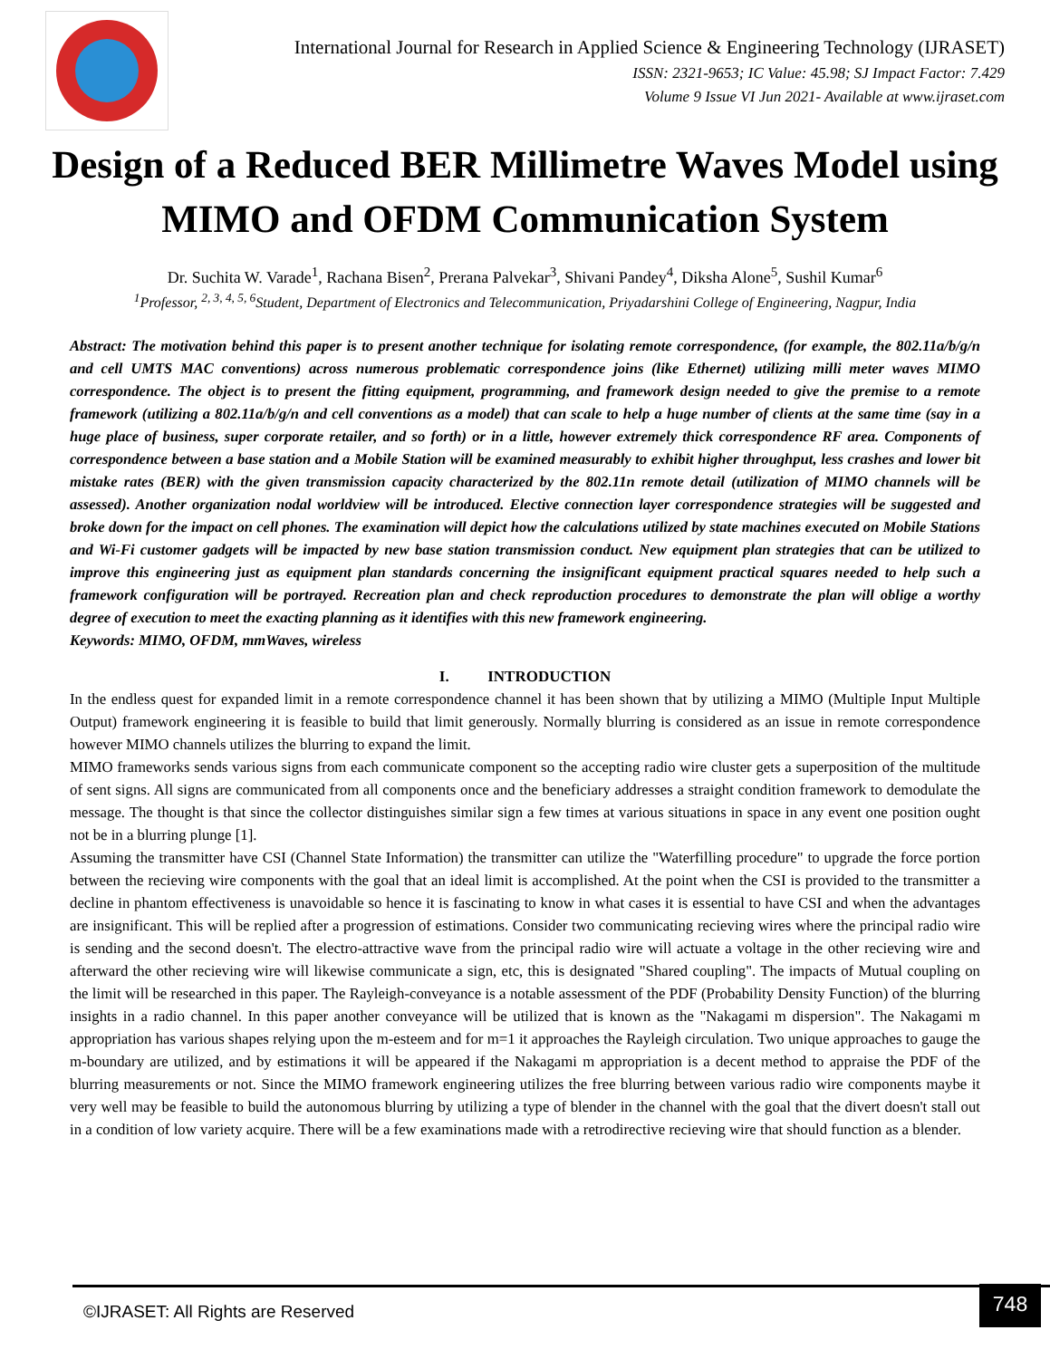International Journal for Research in Applied Science & Engineering Technology (IJRASET)
ISSN: 2321-9653; IC Value: 45.98; SJ Impact Factor: 7.429
Volume 9 Issue VI Jun 2021- Available at www.ijraset.com
Design of a Reduced BER Millimetre Waves Model using MIMO and OFDM Communication System
Dr. Suchita W. Varade<sup>1</sup>, Rachana Bisen<sup>2</sup>, Prerana Palvekar<sup>3</sup>, Shivani Pandey<sup>4</sup>, Diksha Alone<sup>5</sup>, Sushil Kumar<sup>6</sup>
<sup>1</sup> Professor, <sup>2, 3, 4, 5, 6</sup>Student, Department of Electronics and Telecommunication, Priyadarshini College of Engineering, Nagpur, India
Abstract: The motivation behind this paper is to present another technique for isolating remote correspondence, (for example, the 802.11a/b/g/n and cell UMTS MAC conventions) across numerous problematic correspondence joins (like Ethernet) utilizing milli meter waves MIMO correspondence. The object is to present the fitting equipment, programming, and framework design needed to give the premise to a remote framework (utilizing a 802.11a/b/g/n and cell conventions as a model) that can scale to help a huge number of clients at the same time (say in a huge place of business, super corporate retailer, and so forth) or in a little, however extremely thick correspondence RF area. Components of correspondence between a base station and a Mobile Station will be examined measurably to exhibit higher throughput, less crashes and lower bit mistake rates (BER) with the given transmission capacity characterized by the 802.11n remote detail (utilization of MIMO channels will be assessed). Another organization nodal worldview will be introduced. Elective connection layer correspondence strategies will be suggested and broke down for the impact on cell phones. The examination will depict how the calculations utilized by state machines executed on Mobile Stations and Wi-Fi customer gadgets will be impacted by new base station transmission conduct. New equipment plan strategies that can be utilized to improve this engineering just as equipment plan standards concerning the insignificant equipment practical squares needed to help such a framework configuration will be portrayed. Recreation plan and check reproduction procedures to demonstrate the plan will oblige a worthy degree of execution to meet the exacting planning as it identifies with this new framework engineering.
Keywords: MIMO, OFDM, mmWaves, wireless
I. INTRODUCTION
In the endless quest for expanded limit in a remote correspondence channel it has been shown that by utilizing a MIMO (Multiple Input Multiple Output) framework engineering it is feasible to build that limit generously. Normally blurring is considered as an issue in remote correspondence however MIMO channels utilizes the blurring to expand the limit.
MIMO frameworks sends various signs from each communicate component so the accepting radio wire cluster gets a superposition of the multitude of sent signs. All signs are communicated from all components once and the beneficiary addresses a straight condition framework to demodulate the message. The thought is that since the collector distinguishes similar sign a few times at various situations in space in any event one position ought not be in a blurring plunge [1].
Assuming the transmitter have CSI (Channel State Information) the transmitter can utilize the "Waterfilling procedure" to upgrade the force portion between the recieving wire components with the goal that an ideal limit is accomplished. At the point when the CSI is provided to the transmitter a decline in phantom effectiveness is unavoidable so hence it is fascinating to know in what cases it is essential to have CSI and when the advantages are insignificant. This will be replied after a progression of estimations. Consider two communicating recieving wires where the principal radio wire is sending and the second doesn't. The electro-attractive wave from the principal radio wire will actuate a voltage in the other recieving wire and afterward the other recieving wire will likewise communicate a sign, etc, this is designated "Shared coupling". The impacts of Mutual coupling on the limit will be researched in this paper. The Rayleigh-conveyance is a notable assessment of the PDF (Probability Density Function) of the blurring insights in a radio channel. In this paper another conveyance will be utilized that is known as the "Nakagami m dispersion". The Nakagami m appropriation has various shapes relying upon the m-esteem and for m=1 it approaches the Rayleigh circulation. Two unique approaches to gauge the m-boundary are utilized, and by estimations it will be appeared if the Nakagami m appropriation is a decent method to appraise the PDF of the blurring measurements or not. Since the MIMO framework engineering utilizes the free blurring between various radio wire components maybe it very well may be feasible to build the autonomous blurring by utilizing a type of blender in the channel with the goal that the divert doesn't stall out in a condition of low variety acquire. There will be a few examinations made with a retrodirective recieving wire that should function as a blender.
©IJRASET: All Rights are Reserved
748